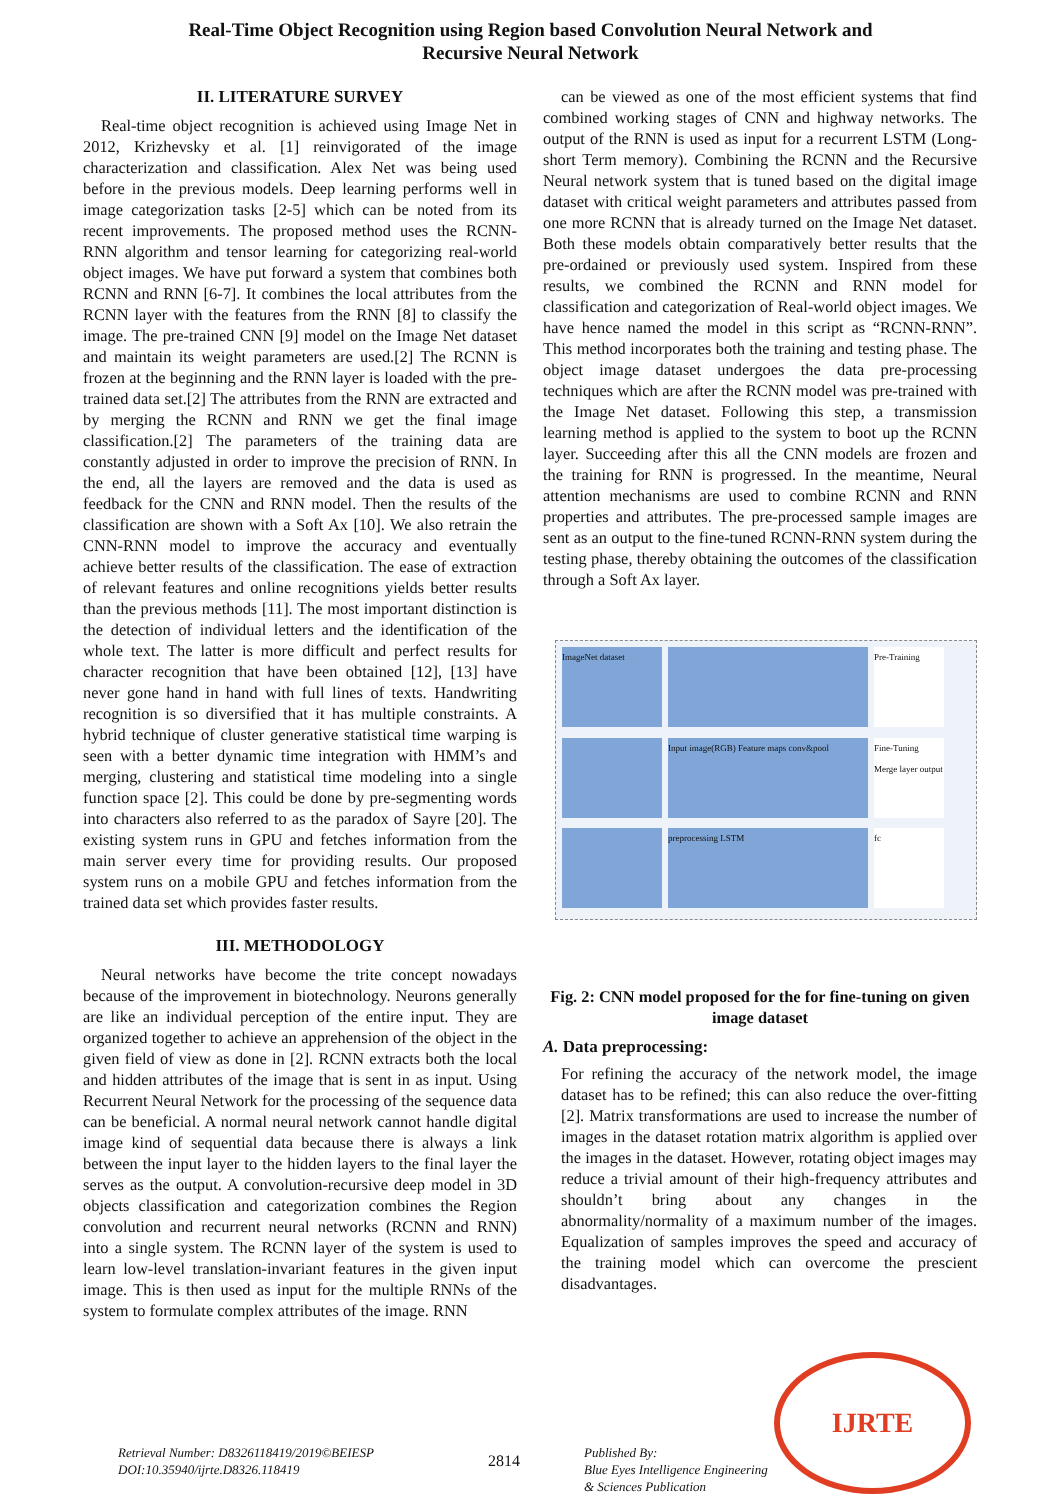Real-Time Object Recognition using Region based Convolution Neural Network and
Recursive Neural Network
II. LITERATURE SURVEY
Real-time object recognition is achieved using Image Net in 2012, Krizhevsky et al. [1] reinvigorated of the image characterization and classification. Alex Net was being used before in the previous models. Deep learning performs well in image categorization tasks [2-5] which can be noted from its recent improvements. The proposed method uses the RCNN-RNN algorithm and tensor learning for categorizing real-world object images. We have put forward a system that combines both RCNN and RNN [6-7]. It combines the local attributes from the RCNN layer with the features from the RNN [8] to classify the image. The pre-trained CNN [9] model on the Image Net dataset and maintain its weight parameters are used.[2] The RCNN is frozen at the beginning and the RNN layer is loaded with the pre-trained data set.[2] The attributes from the RNN are extracted and by merging the RCNN and RNN we get the final image classification.[2] The parameters of the training data are constantly adjusted in order to improve the precision of RNN. In the end, all the layers are removed and the data is used as feedback for the CNN and RNN model. Then the results of the classification are shown with a Soft Ax [10]. We also retrain the CNN-RNN model to improve the accuracy and eventually achieve better results of the classification. The ease of extraction of relevant features and online recognitions yields better results than the previous methods [11]. The most important distinction is the detection of individual letters and the identification of the whole text. The latter is more difficult and perfect results for character recognition that have been obtained [12], [13] have never gone hand in hand with full lines of texts. Handwriting recognition is so diversified that it has multiple constraints. A hybrid technique of cluster generative statistical time warping is seen with a better dynamic time integration with HMM’s and merging, clustering and statistical time modeling into a single function space [2]. This could be done by pre-segmenting words into characters also referred to as the paradox of Sayre [20]. The existing system runs in GPU and fetches information from the main server every time for providing results. Our proposed system runs on a mobile GPU and fetches information from the trained data set which provides faster results.
III. METHODOLOGY
Neural networks have become the trite concept nowadays because of the improvement in biotechnology. Neurons generally are like an individual perception of the entire input. They are organized together to achieve an apprehension of the object in the given field of view as done in [2]. RCNN extracts both the local and hidden attributes of the image that is sent in as input. Using Recurrent Neural Network for the processing of the sequence data can be beneficial. A normal neural network cannot handle digital image kind of sequential data because there is always a link between the input layer to the hidden layers to the final layer the serves as the output. A convolution-recursive deep model in 3D objects classification and categorization combines the Region convolution and recurrent neural networks (RCNN and RNN) into a single system. The RCNN layer of the system is used to learn low-level translation-invariant features in the given input image. This is then used as input for the multiple RNNs of the system to formulate complex attributes of the image. RNN
can be viewed as one of the most efficient systems that find combined working stages of CNN and highway networks. The output of the RNN is used as input for a recurrent LSTM (Long-short Term memory). Combining the RCNN and the Recursive Neural network system that is tuned based on the digital image dataset with critical weight parameters and attributes passed from one more RCNN that is already turned on the Image Net dataset. Both these models obtain comparatively better results that the pre-ordained or previously used system. Inspired from these results, we combined the RCNN and RNN model for classification and categorization of Real-world object images. We have hence named the model in this script as “RCNN-RNN”. This method incorporates both the training and testing phase. The object image dataset undergoes the data pre-processing techniques which are after the RCNN model was pre-trained with the Image Net dataset. Following this step, a transmission learning method is applied to the system to boot up the RCNN layer. Succeeding after this all the CNN models are frozen and the training for RNN is progressed. In the meantime, Neural attention mechanisms are used to combine RCNN and RNN properties and attributes. The pre-processed sample images are sent as an output to the fine-tuned RCNN-RNN system during the testing phase, thereby obtaining the outcomes of the classification through a Soft Ax layer.
ImageNet dataset
Pre-Training
Input image(RGB) Feature maps conv&pool
Fine-Tuning Merge layer output
preprocessing LSTM
fc
Fig. 2: CNN model proposed for the for fine-tuning on given image dataset
A. Data preprocessing:
For refining the accuracy of the network model, the image dataset has to be refined; this can also reduce the over-fitting [2]. Matrix transformations are used to increase the number of images in the dataset rotation matrix algorithm is applied over the images in the dataset. However, rotating object images may reduce a trivial amount of their high-frequency attributes and shouldn’t bring about any changes in the abnormality/normality of a maximum number of the images. Equalization of samples improves the speed and accuracy of the training model which can overcome the prescient disadvantages.
Retrieval Number: D8326118419/2019©BEIESP
DOI:10.35940/ijrte.D8326.118419
2814
Published By:
Blue Eyes Intelligence Engineering
& Sciences Publication
IJRTE